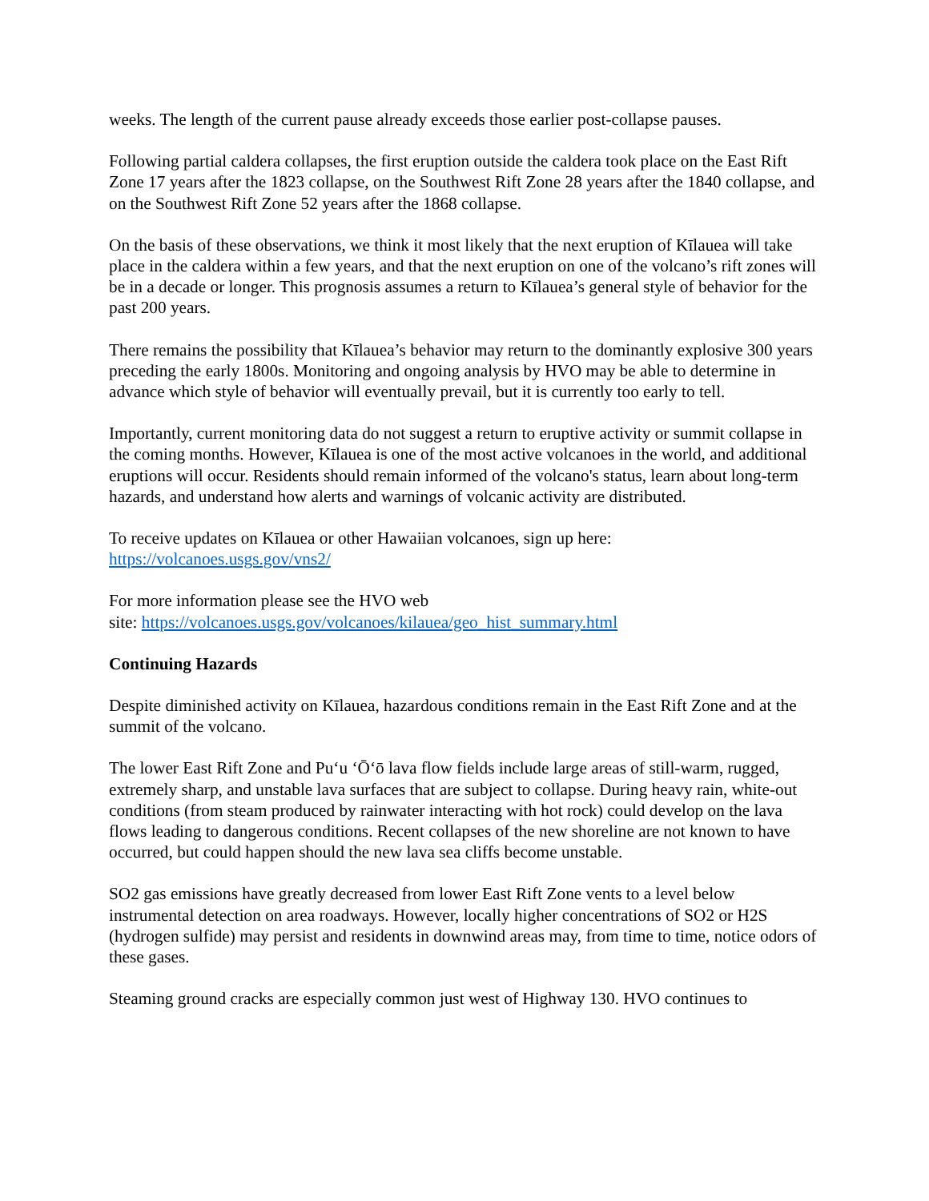weeks. The length of the current pause already exceeds those earlier post-collapse pauses.
Following partial caldera collapses, the first eruption outside the caldera took place on the East Rift Zone 17 years after the 1823 collapse, on the Southwest Rift Zone 28 years after the 1840 collapse, and on the Southwest Rift Zone 52 years after the 1868 collapse.
On the basis of these observations, we think it most likely that the next eruption of Kīlauea will take place in the caldera within a few years, and that the next eruption on one of the volcano’s rift zones will be in a decade or longer. This prognosis assumes a return to Kīlauea’s general style of behavior for the past 200 years.
There remains the possibility that Kīlauea’s behavior may return to the dominantly explosive 300 years preceding the early 1800s. Monitoring and ongoing analysis by HVO may be able to determine in advance which style of behavior will eventually prevail, but it is currently too early to tell.
Importantly, current monitoring data do not suggest a return to eruptive activity or summit collapse in the coming months. However, Kīlauea is one of the most active volcanoes in the world, and additional eruptions will occur. Residents should remain informed of the volcano's status, learn about long-term hazards, and understand how alerts and warnings of volcanic activity are distributed.
To receive updates on Kīlauea or other Hawaiian volcanoes, sign up here:
https://volcanoes.usgs.gov/vns2/
For more information please see the HVO web
site: https://volcanoes.usgs.gov/volcanoes/kilauea/geo_hist_summary.html
Continuing Hazards
Despite diminished activity on Kīlauea, hazardous conditions remain in the East Rift Zone and at the summit of the volcano.
The lower East Rift Zone and Pu‘u ‘Ō‘ō lava flow fields include large areas of still-warm, rugged, extremely sharp, and unstable lava surfaces that are subject to collapse. During heavy rain, white-out conditions (from steam produced by rainwater interacting with hot rock) could develop on the lava flows leading to dangerous conditions. Recent collapses of the new shoreline are not known to have occurred, but could happen should the new lava sea cliffs become unstable.
SO2 gas emissions have greatly decreased from lower East Rift Zone vents to a level below instrumental detection on area roadways. However, locally higher concentrations of SO2 or H2S (hydrogen sulfide) may persist and residents in downwind areas may, from time to time, notice odors of these gases.
Steaming ground cracks are especially common just west of Highway 130. HVO continues to